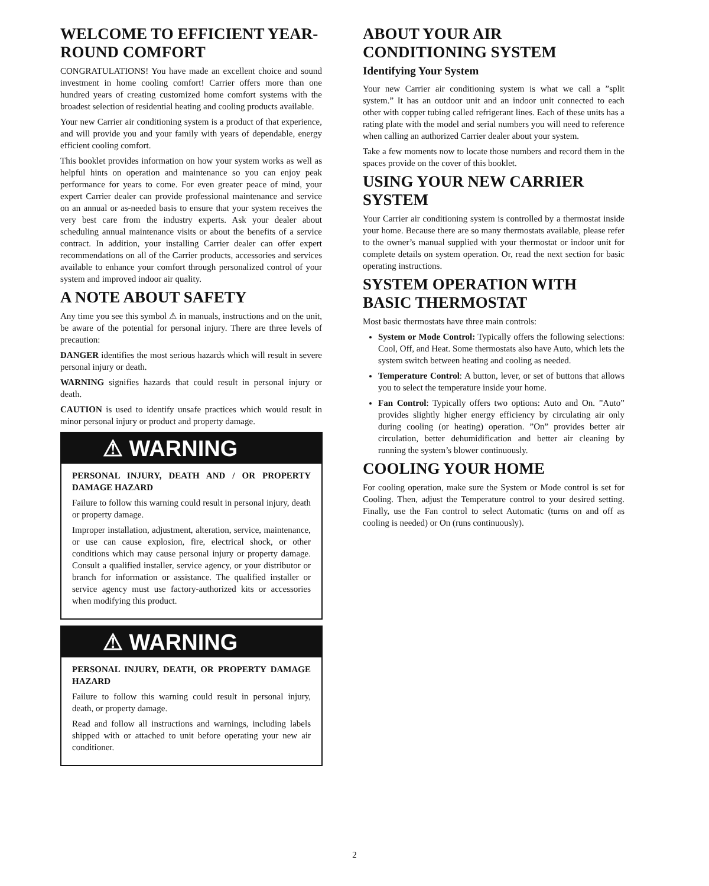WELCOME TO EFFICIENT YEAR-ROUND COMFORT
CONGRATULATIONS! You have made an excellent choice and sound investment in home cooling comfort! Carrier offers more than one hundred years of creating customized home comfort systems with the broadest selection of residential heating and cooling products available.
Your new Carrier air conditioning system is a product of that experience, and will provide you and your family with years of dependable, energy efficient cooling comfort.
This booklet provides information on how your system works as well as helpful hints on operation and maintenance so you can enjoy peak performance for years to come. For even greater peace of mind, your expert Carrier dealer can provide professional maintenance and service on an annual or as-needed basis to ensure that your system receives the very best care from the industry experts. Ask your dealer about scheduling annual maintenance visits or about the benefits of a service contract. In addition, your installing Carrier dealer can offer expert recommendations on all of the Carrier products, accessories and services available to enhance your comfort through personalized control of your system and improved indoor air quality.
A NOTE ABOUT SAFETY
Any time you see this symbol ⚠ in manuals, instructions and on the unit, be aware of the potential for personal injury. There are three levels of precaution:
DANGER identifies the most serious hazards which will result in severe personal injury or death.
WARNING signifies hazards that could result in personal injury or death.
CAUTION is used to identify unsafe practices which would result in minor personal injury or product and property damage.
⚠ WARNING
PERSONAL INJURY, DEATH AND / OR PROPERTY DAMAGE HAZARD
Failure to follow this warning could result in personal injury, death or property damage.
Improper installation, adjustment, alteration, service, maintenance, or use can cause explosion, fire, electrical shock, or other conditions which may cause personal injury or property damage. Consult a qualified installer, service agency, or your distributor or branch for information or assistance. The qualified installer or service agency must use factory-authorized kits or accessories when modifying this product.
⚠ WARNING
PERSONAL INJURY, DEATH, OR PROPERTY DAMAGE HAZARD
Failure to follow this warning could result in personal injury, death, or property damage.
Read and follow all instructions and warnings, including labels shipped with or attached to unit before operating your new air conditioner.
ABOUT YOUR AIR CONDITIONING SYSTEM
Identifying Your System
Your new Carrier air conditioning system is what we call a ”split system.” It has an outdoor unit and an indoor unit connected to each other with copper tubing called refrigerant lines. Each of these units has a rating plate with the model and serial numbers you will need to reference when calling an authorized Carrier dealer about your system.
Take a few moments now to locate those numbers and record them in the spaces provide on the cover of this booklet.
USING YOUR NEW CARRIER SYSTEM
Your Carrier air conditioning system is controlled by a thermostat inside your home. Because there are so many thermostats available, please refer to the owner’s manual supplied with your thermostat or indoor unit for complete details on system operation. Or, read the next section for basic operating instructions.
SYSTEM OPERATION WITH BASIC THERMOSTAT
Most basic thermostats have three main controls:
System or Mode Control: Typically offers the following selections: Cool, Off, and Heat. Some thermostats also have Auto, which lets the system switch between heating and cooling as needed.
Temperature Control: A button, lever, or set of buttons that allows you to select the temperature inside your home.
Fan Control: Typically offers two options: Auto and On. ”Auto” provides slightly higher energy efficiency by circulating air only during cooling (or heating) operation. ”On” provides better air circulation, better dehumidification and better air cleaning by running the system’s blower continuously.
COOLING YOUR HOME
For cooling operation, make sure the System or Mode control is set for Cooling. Then, adjust the Temperature control to your desired setting. Finally, use the Fan control to select Automatic (turns on and off as cooling is needed) or On (runs continuously).
2